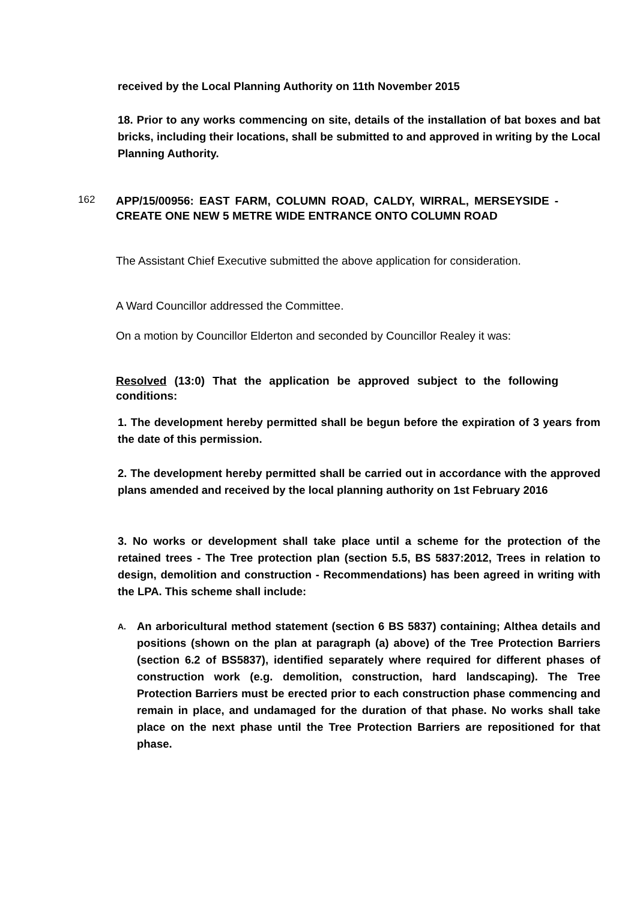received by the Local Planning Authority on 11th November 2015
18. Prior to any works commencing on site, details of the installation of bat boxes and bat bricks, including their locations, shall be submitted to and approved in writing by the Local Planning Authority.
162
APP/15/00956: EAST FARM, COLUMN ROAD, CALDY, WIRRAL, MERSEYSIDE - CREATE ONE NEW 5 METRE WIDE ENTRANCE ONTO COLUMN ROAD
The Assistant Chief Executive submitted the above application for consideration.
A Ward Councillor addressed the Committee.
On a motion by Councillor Elderton and seconded by Councillor Realey it was:
Resolved (13:0) That the application be approved subject to the following conditions:
1. The development hereby permitted shall be begun before the expiration of 3 years from the date of this permission.
2. The development hereby permitted shall be carried out in accordance with the approved plans amended and received by the local planning authority on 1st February 2016
3. No works or development shall take place until a scheme for the protection of the retained trees - The Tree protection plan (section 5.5, BS 5837:2012, Trees in relation to design, demolition and construction - Recommendations) has been agreed in writing with the LPA. This scheme shall include:
A. An arboricultural method statement (section 6 BS 5837) containing; Althea details and positions (shown on the plan at paragraph (a) above) of the Tree Protection Barriers (section 6.2 of BS5837), identified separately where required for different phases of construction work (e.g. demolition, construction, hard landscaping). The Tree Protection Barriers must be erected prior to each construction phase commencing and remain in place, and undamaged for the duration of that phase. No works shall take place on the next phase until the Tree Protection Barriers are repositioned for that phase.